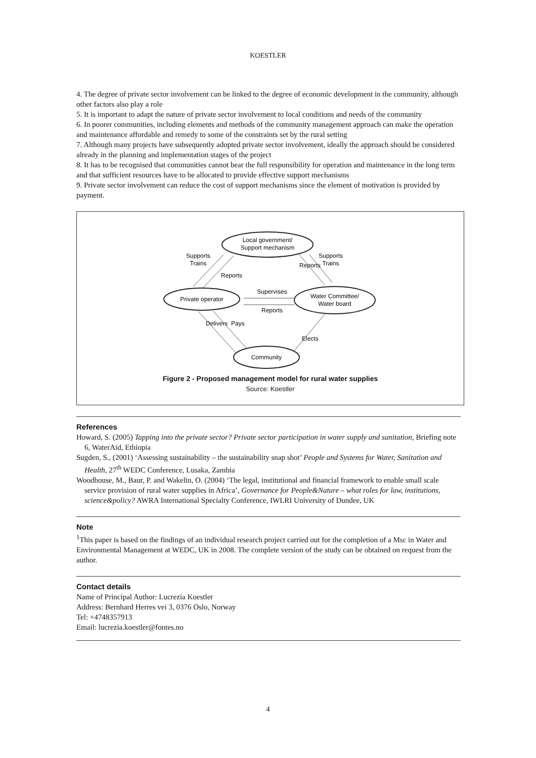KOESTLER
4. The degree of private sector involvement can be linked to the degree of economic development in the community, although other factors also play a role
5. It is important to adapt the nature of private sector involvement to local conditions and needs of the community
6. In poorer communities, including elements and methods of the community management approach can make the operation and maintenance affordable and remedy to some of the constraints set by the rural setting
7. Although many projects have subsequently adopted private sector involvement, ideally the approach should be considered already in the planning and implementation stages of the project
8. It has to be recognised that communities cannot bear the full responsibility for operation and maintenance in the long term and that sufficient resources have to be allocated to provide effective support mechanisms
9. Private sector involvement can reduce the cost of support mechanisms since the element of motivation is provided by payment.
Local government/
Support mechanism
Private operator
Water Committee/
Water board
Community
Supports
Trains
Supports
Trains
Reports
Reports
Supervises
Reports
Delivers
Pays
Elects
Figure 2 - Proposed management model for rural water supplies
Source: Koestler
References
Howard, S. (2005) Tapping into the private sector? Private sector participation in water supply and sanitation, Briefing note 6, WaterAid, Ethiopia
Sugden, S., (2001) ‘Assessing sustainability – the sustainability snap shot’ People and Systems for Water, Sanitation and Health, 27<sup>th</sup> WEDC Conference, Lusaka, Zambia
Woodhouse, M., Baur, P. and Wakelin, O. (2004) ‘The legal, institutional and financial framework to enable small scale service provision of rural water supplies in Africa’, Governance for People&Nature – what roles for law, institutions, science&policy? AWRA International Specialty Conference, IWLRI University of Dundee, UK
Note
<sup>1</sup> This paper is based on the findings of an individual research project carried out for the completion of a Msc in Water and Environmental Management at WEDC, UK in 2008. The complete version of the study can be obtained on request from the author.
Contact details
Name of Principal Author: Lucrezia Koestler
Address: Bernhard Herres vei 3, 0376 Oslo, Norway
Tel: +4748357913
Email: lucrezia.koestler@fontes.no
4